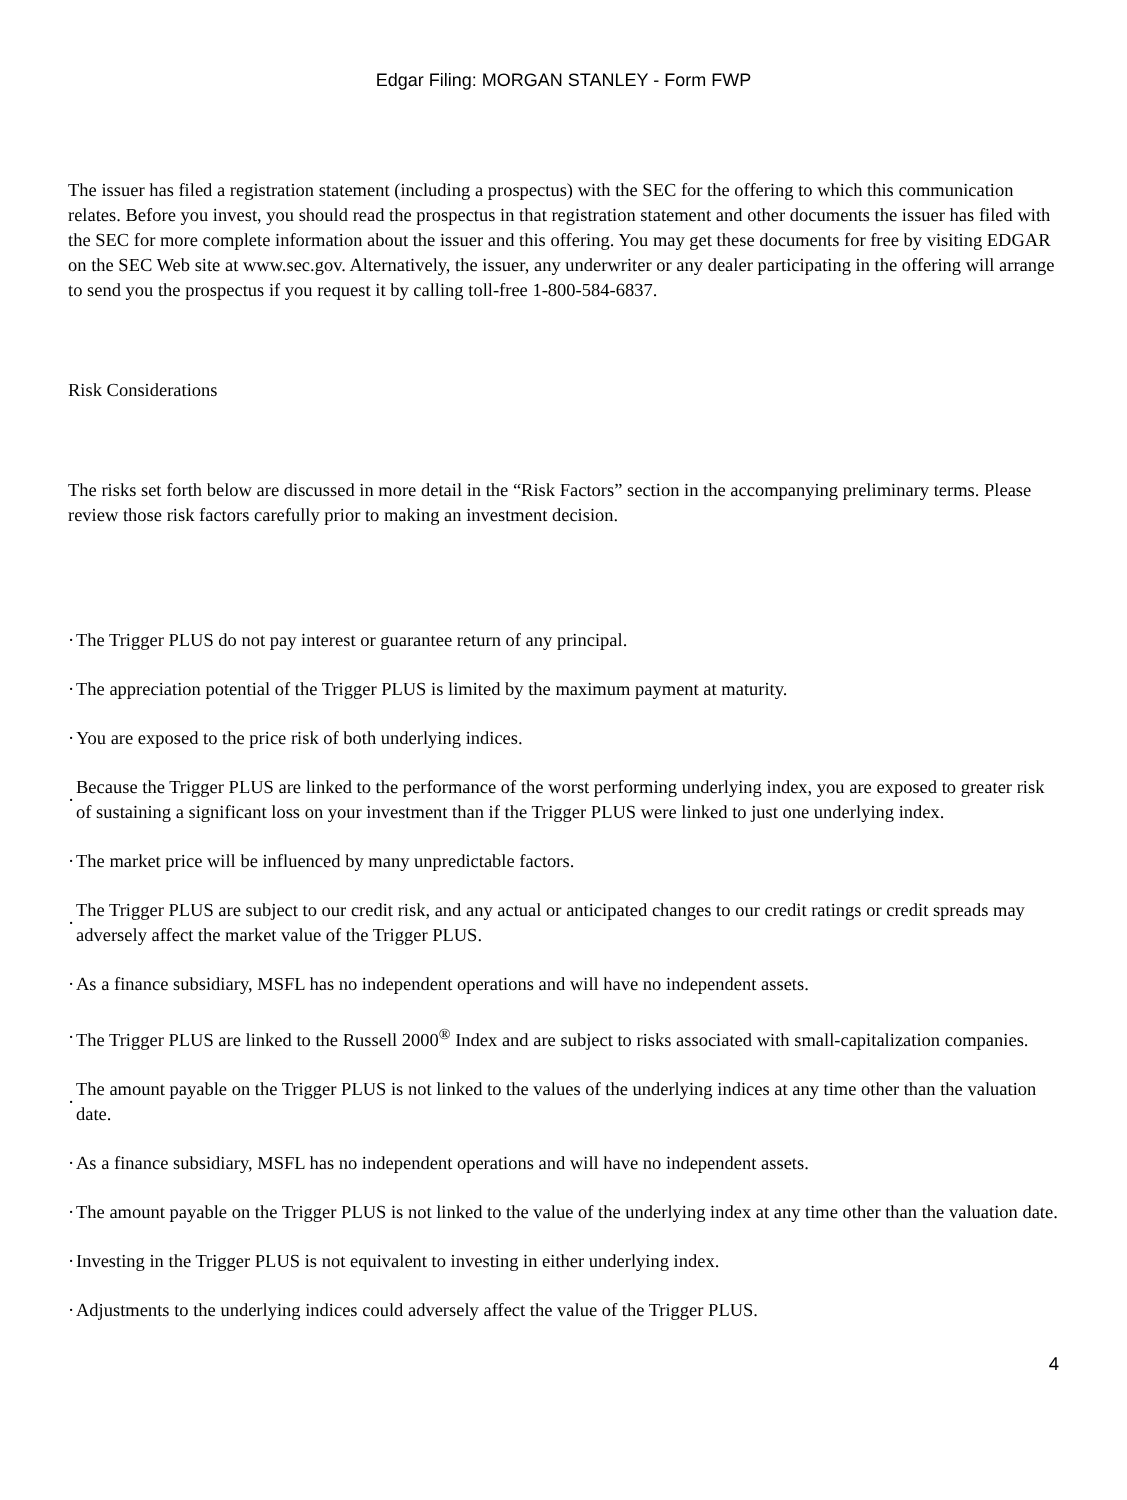Edgar Filing: MORGAN STANLEY - Form FWP
The issuer has filed a registration statement (including a prospectus) with the SEC for the offering to which this communication relates. Before you invest, you should read the prospectus in that registration statement and other documents the issuer has filed with the SEC for more complete information about the issuer and this offering. You may get these documents for free by visiting EDGAR on the SEC Web site at www.sec.gov. Alternatively, the issuer, any underwriter or any dealer participating in the offering will arrange to send you the prospectus if you request it by calling toll-free 1-800-584-6837.
Risk Considerations
The risks set forth below are discussed in more detail in the “Risk Factors” section in the accompanying preliminary terms. Please review those risk factors carefully prior to making an investment decision.
· The Trigger PLUS do not pay interest or guarantee return of any principal.
· The appreciation potential of the Trigger PLUS is limited by the maximum payment at maturity.
· You are exposed to the price risk of both underlying indices.
· Because the Trigger PLUS are linked to the performance of the worst performing underlying index, you are exposed to greater risk of sustaining a significant loss on your investment than if the Trigger PLUS were linked to just one underlying index.
· The market price will be influenced by many unpredictable factors.
· The Trigger PLUS are subject to our credit risk, and any actual or anticipated changes to our credit ratings or credit spreads may adversely affect the market value of the Trigger PLUS.
· As a finance subsidiary, MSFL has no independent operations and will have no independent assets.
· The Trigger PLUS are linked to the Russell 2000<sup>®</sup> Index and are subject to risks associated with small-capitalization companies.
· The amount payable on the Trigger PLUS is not linked to the values of the underlying indices at any time other than the valuation date.
· As a finance subsidiary, MSFL has no independent operations and will have no independent assets.
· The amount payable on the Trigger PLUS is not linked to the value of the underlying index at any time other than the valuation date.
· Investing in the Trigger PLUS is not equivalent to investing in either underlying index.
· Adjustments to the underlying indices could adversely affect the value of the Trigger PLUS.
4